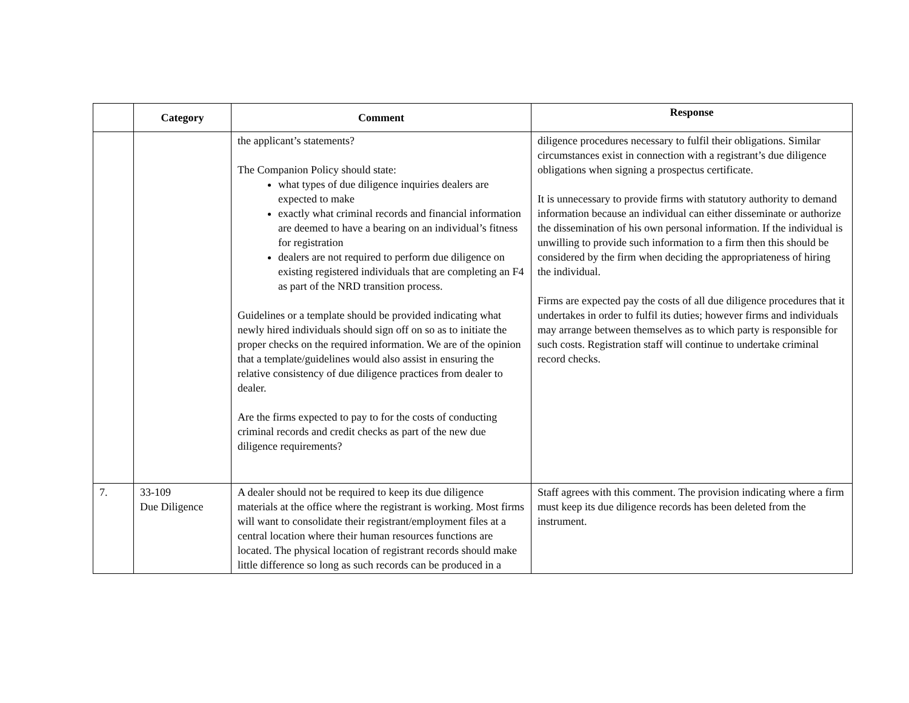| | Category | Comment | Response |
| --- | --- | --- | --- |
| | | the applicant’s statements? The Companion Policy should state: what types of due diligence inquiries dealers are expected to make exactly what criminal records and financial information are deemed to have a bearing on an individual’s fitness for registration dealers are not required to perform due diligence on existing registered individuals that are completing an F4 as part of the NRD transition process. Guidelines or a template should be provided indicating what newly hired individuals should sign off on so as to initiate the proper checks on the required information. We are of the opinion that a template/guidelines would also assist in ensuring the relative consistency of due diligence practices from dealer to dealer. Are the firms expected to pay to for the costs of conducting criminal records and credit checks as part of the new due diligence requirements? | diligence procedures necessary to fulfil their obligations. Similar circumstances exist in connection with a registrant’s due diligence obligations when signing a prospectus certificate. It is unnecessary to provide firms with statutory authority to demand information because an individual can either disseminate or authorize the dissemination of his own personal information. If the individual is unwilling to provide such information to a firm then this should be considered by the firm when deciding the appropriateness of hiring the individual. Firms are expected pay the costs of all due diligence procedures that it undertakes in order to fulfil its duties; however firms and individuals may arrange between themselves as to which party is responsible for such costs. Registration staff will continue to undertake criminal record checks. |
| 7. | 33-109 Due Diligence | A dealer should not be required to keep its due diligence materials at the office where the registrant is working. Most firms will want to consolidate their registrant/employment files at a central location where their human resources functions are located. The physical location of registrant records should make little difference so long as such records can be produced in a | Staff agrees with this comment. The provision indicating where a firm must keep its due diligence records has been deleted from the instrument. |